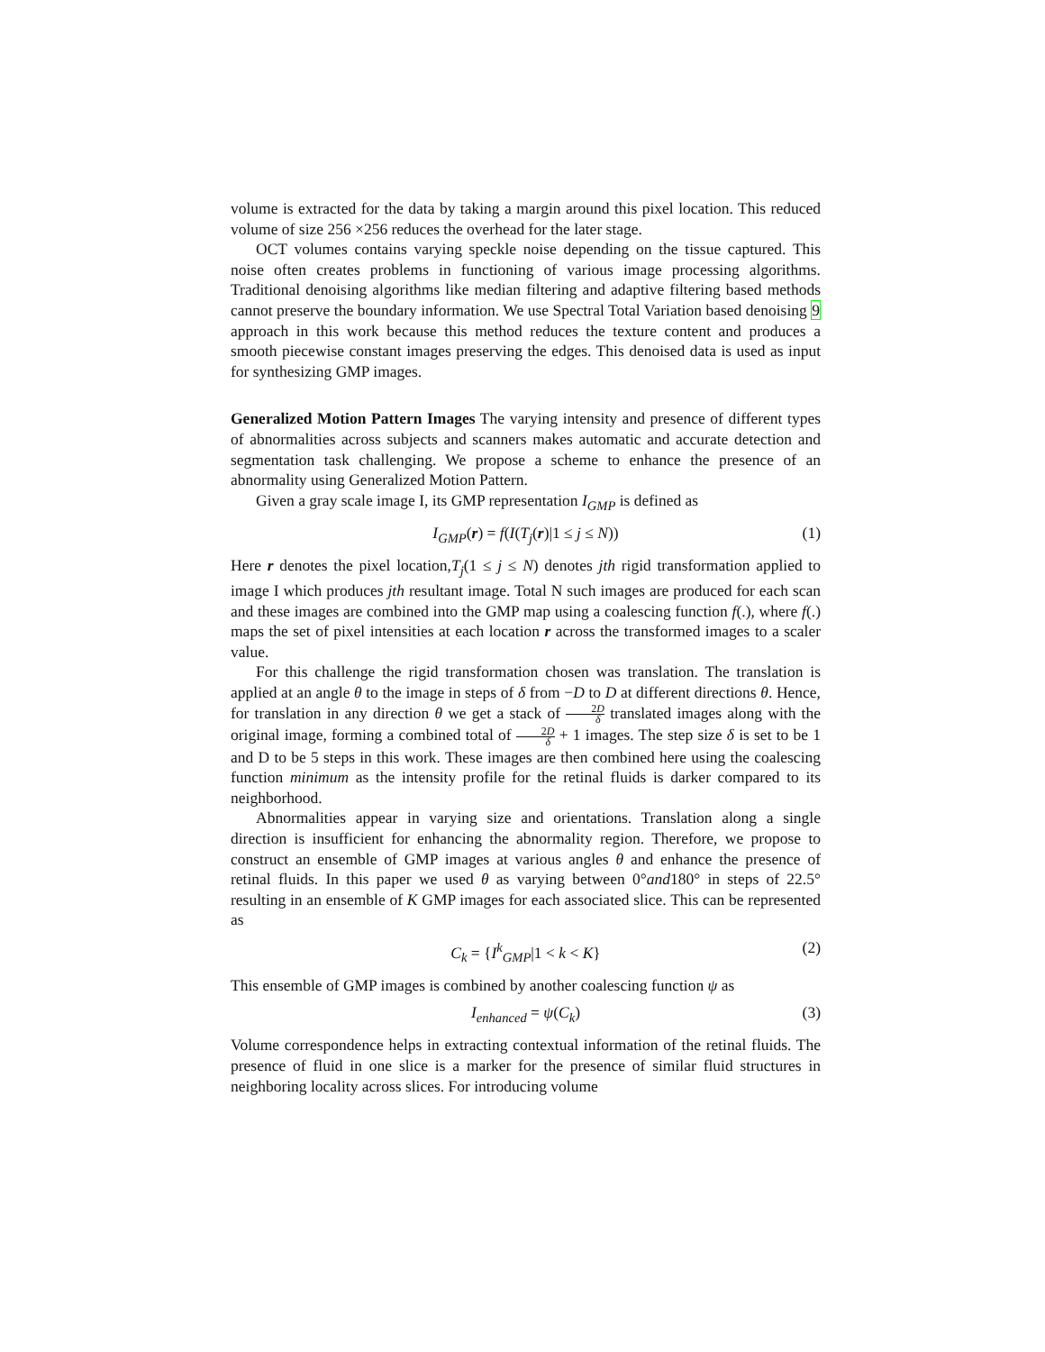volume is extracted for the data by taking a margin around this pixel location. This reduced volume of size 256 ×256 reduces the overhead for the later stage.
OCT volumes contains varying speckle noise depending on the tissue captured. This noise often creates problems in functioning of various image processing algorithms. Traditional denoising algorithms like median filtering and adaptive filtering based methods cannot preserve the boundary information. We use Spectral Total Variation based denoising 9 approach in this work because this method reduces the texture content and produces a smooth piecewise constant images preserving the edges. This denoised data is used as input for synthesizing GMP images.
Generalized Motion Pattern Images The varying intensity and presence of different types of abnormalities across subjects and scanners makes automatic and accurate detection and segmentation task challenging. We propose a scheme to enhance the presence of an abnormality using Generalized Motion Pattern.
Given a gray scale image I, its GMP representation I<sub>GMP</sub> is defined as
I<sub>GMP</sub>(r) = f(I(T<sub>j</sub>(r)|1 ≤ j ≤ N)) (1)
Here r denotes the pixel location,T<sub>j</sub>(1 ≤ j ≤ N) denotes jth rigid transformation applied to image I which produces jth resultant image. Total N such images are produced for each scan and these images are combined into the GMP map using a coalescing function f(.), where f(.) maps the set of pixel intensities at each location r across the transformed images to a scaler value.
For this challenge the rigid transformation chosen was translation. The translation is applied at an angle θ to the image in steps of δ from −D to D at different directions θ. Hence, for translation in any direction θ we get a stack of 2D δ translated images along with the original image, forming a combined total of 2D δ + 1 images. The step size δ is set to be 1 and D to be 5 steps in this work. These images are then combined here using the coalescing function minimum as the intensity profile for the retinal fluids is darker compared to its neighborhood.
Abnormalities appear in varying size and orientations. Translation along a single direction is insufficient for enhancing the abnormality region. Therefore, we propose to construct an ensemble of GMP images at various angles θ and enhance the presence of retinal fluids. In this paper we used θ as varying between 0°and180° in steps of 22.5° resulting in an ensemble of K GMP images for each associated slice. This can be represented as
C<sub>k</sub> = {I<sup>k</sup><sub>GMP</sub>|1 < k < K} (2)
This ensemble of GMP images is combined by another coalescing function ψ as
I<sub>enhanced</sub> = ψ(C<sub>k</sub>) (3)
Volume correspondence helps in extracting contextual information of the retinal fluids. The presence of fluid in one slice is a marker for the presence of similar fluid structures in neighboring locality across slices. For introducing volume